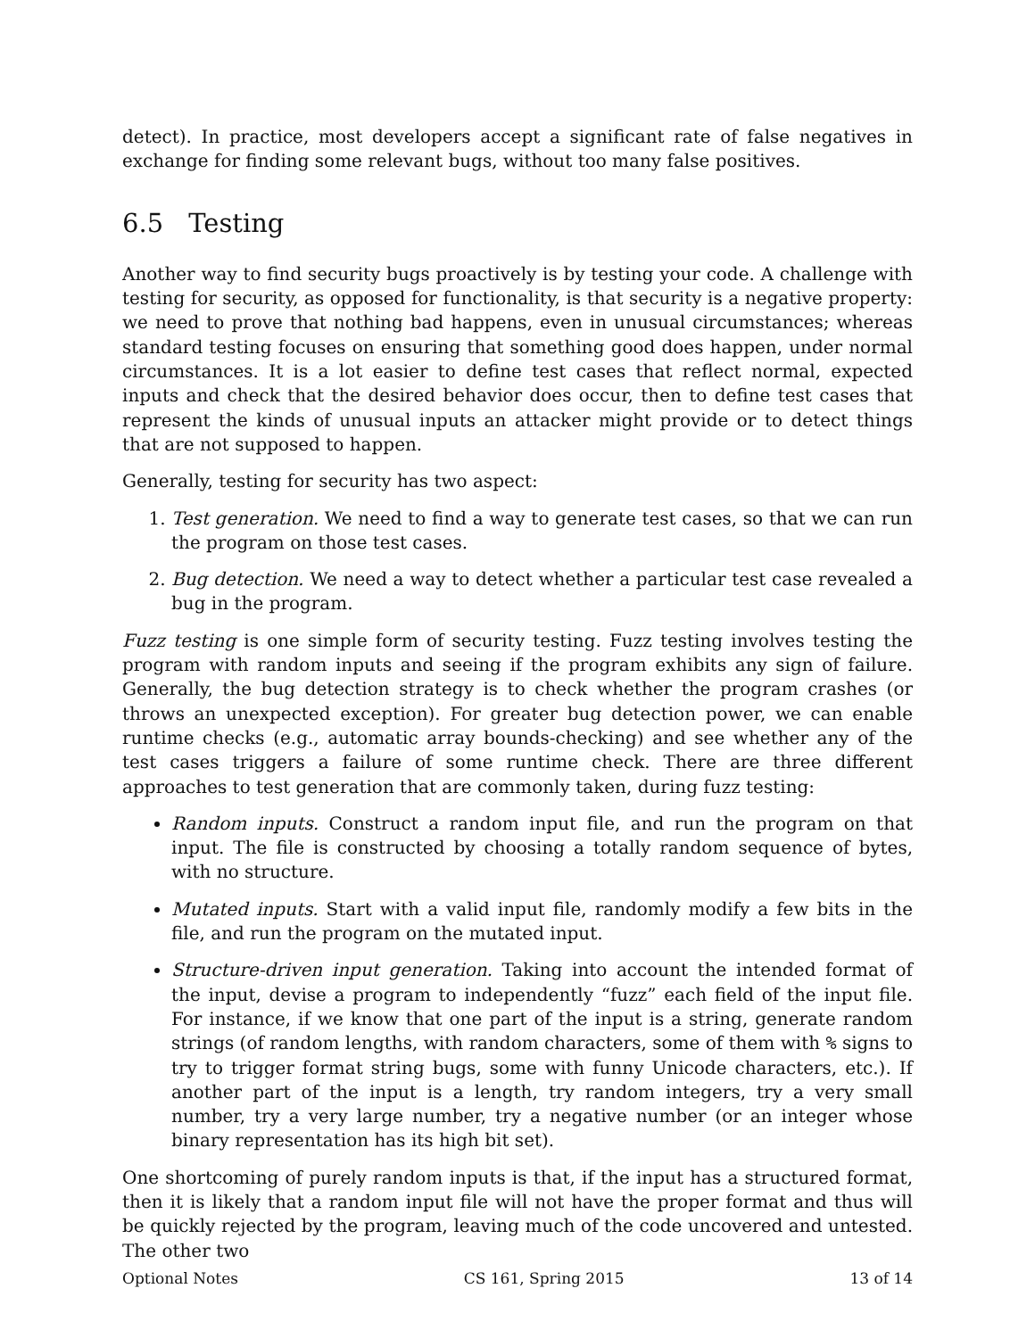detect). In practice, most developers accept a significant rate of false negatives in exchange for finding some relevant bugs, without too many false positives.
6.5 Testing
Another way to find security bugs proactively is by testing your code. A challenge with testing for security, as opposed for functionality, is that security is a negative property: we need to prove that nothing bad happens, even in unusual circumstances; whereas standard testing focuses on ensuring that something good does happen, under normal circumstances. It is a lot easier to define test cases that reflect normal, expected inputs and check that the desired behavior does occur, then to define test cases that represent the kinds of unusual inputs an attacker might provide or to detect things that are not supposed to happen.
Generally, testing for security has two aspect:
1. Test generation. We need to find a way to generate test cases, so that we can run the program on those test cases.
2. Bug detection. We need a way to detect whether a particular test case revealed a bug in the program.
Fuzz testing is one simple form of security testing. Fuzz testing involves testing the program with random inputs and seeing if the program exhibits any sign of failure. Generally, the bug detection strategy is to check whether the program crashes (or throws an unexpected exception). For greater bug detection power, we can enable runtime checks (e.g., automatic array bounds-checking) and see whether any of the test cases triggers a failure of some runtime check. There are three different approaches to test generation that are commonly taken, during fuzz testing:
Random inputs. Construct a random input file, and run the program on that input. The file is constructed by choosing a totally random sequence of bytes, with no structure.
Mutated inputs. Start with a valid input file, randomly modify a few bits in the file, and run the program on the mutated input.
Structure-driven input generation. Taking into account the intended format of the input, devise a program to independently “fuzz” each field of the input file. For instance, if we know that one part of the input is a string, generate random strings (of random lengths, with random characters, some of them with % signs to try to trigger format string bugs, some with funny Unicode characters, etc.). If another part of the input is a length, try random integers, try a very small number, try a very large number, try a negative number (or an integer whose binary representation has its high bit set).
One shortcoming of purely random inputs is that, if the input has a structured format, then it is likely that a random input file will not have the proper format and thus will be quickly rejected by the program, leaving much of the code uncovered and untested. The other two
Optional Notes CS 161, Spring 2015 13 of 14